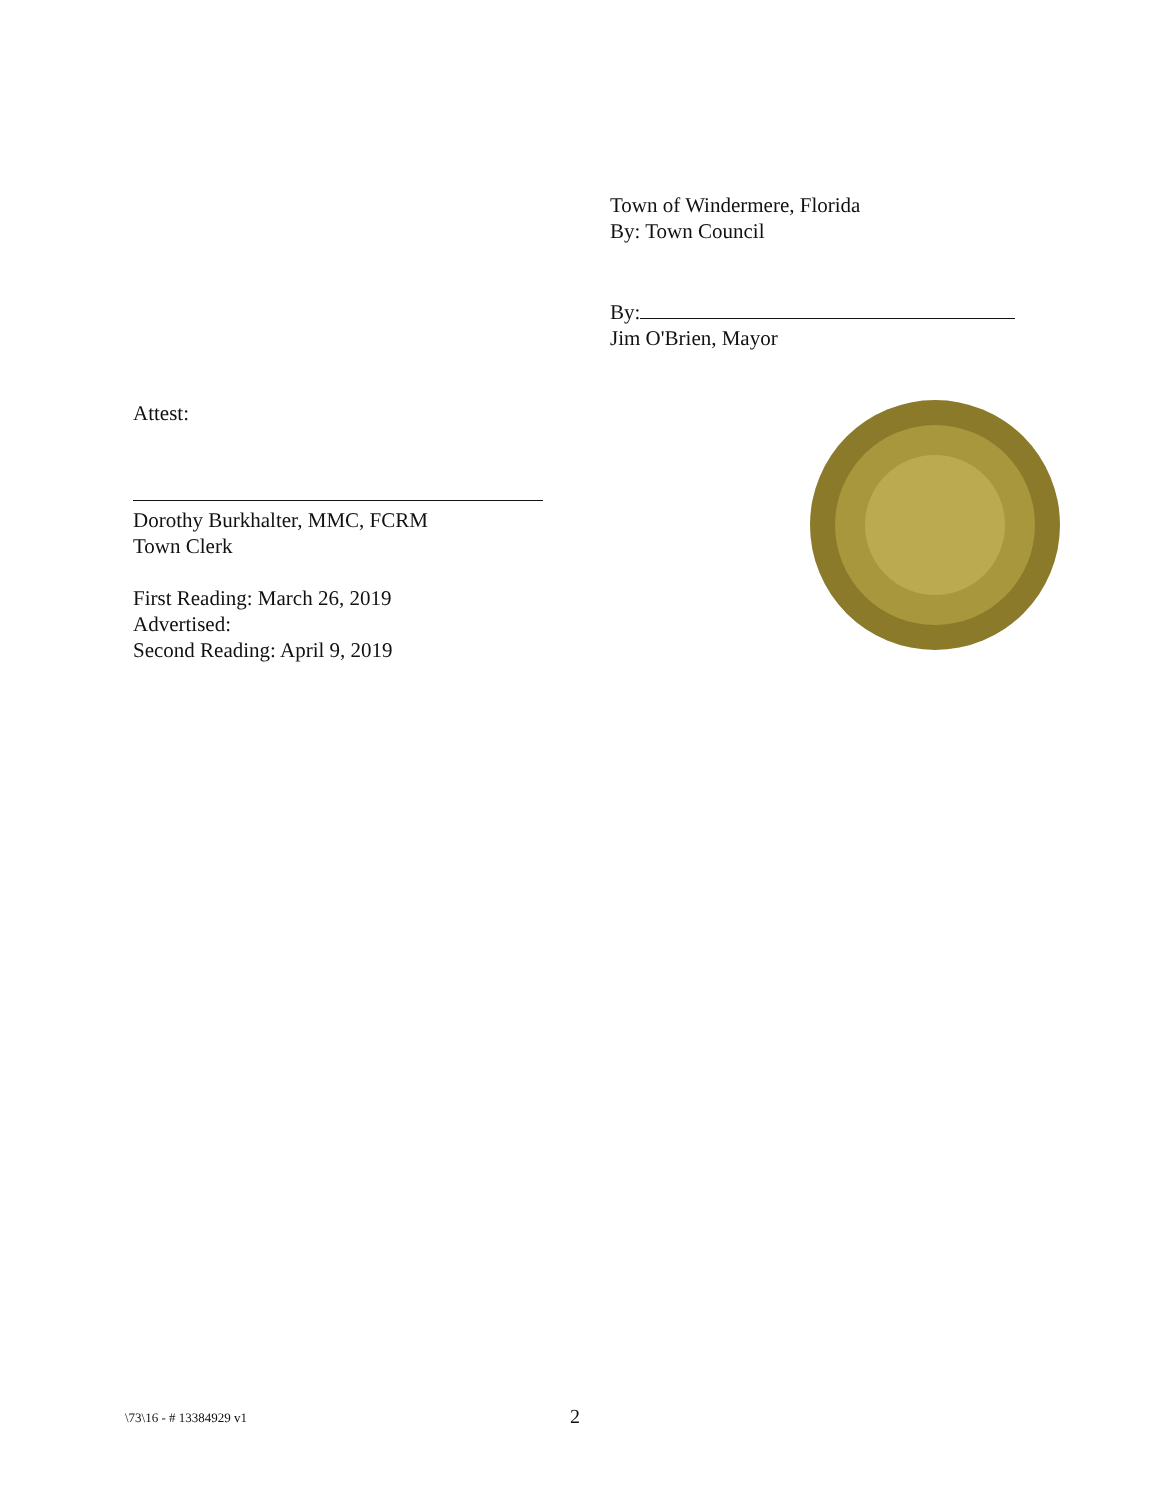Town of Windermere, Florida
By: Town Council
By:
Jim O'Brien, Mayor
Attest:
Dorothy Burkhalter, MMC, FCRM
Town Clerk
First Reading: March 26, 2019
Advertised:
Second Reading: April 9, 2019
\73\16 - # 13384929 v1 2